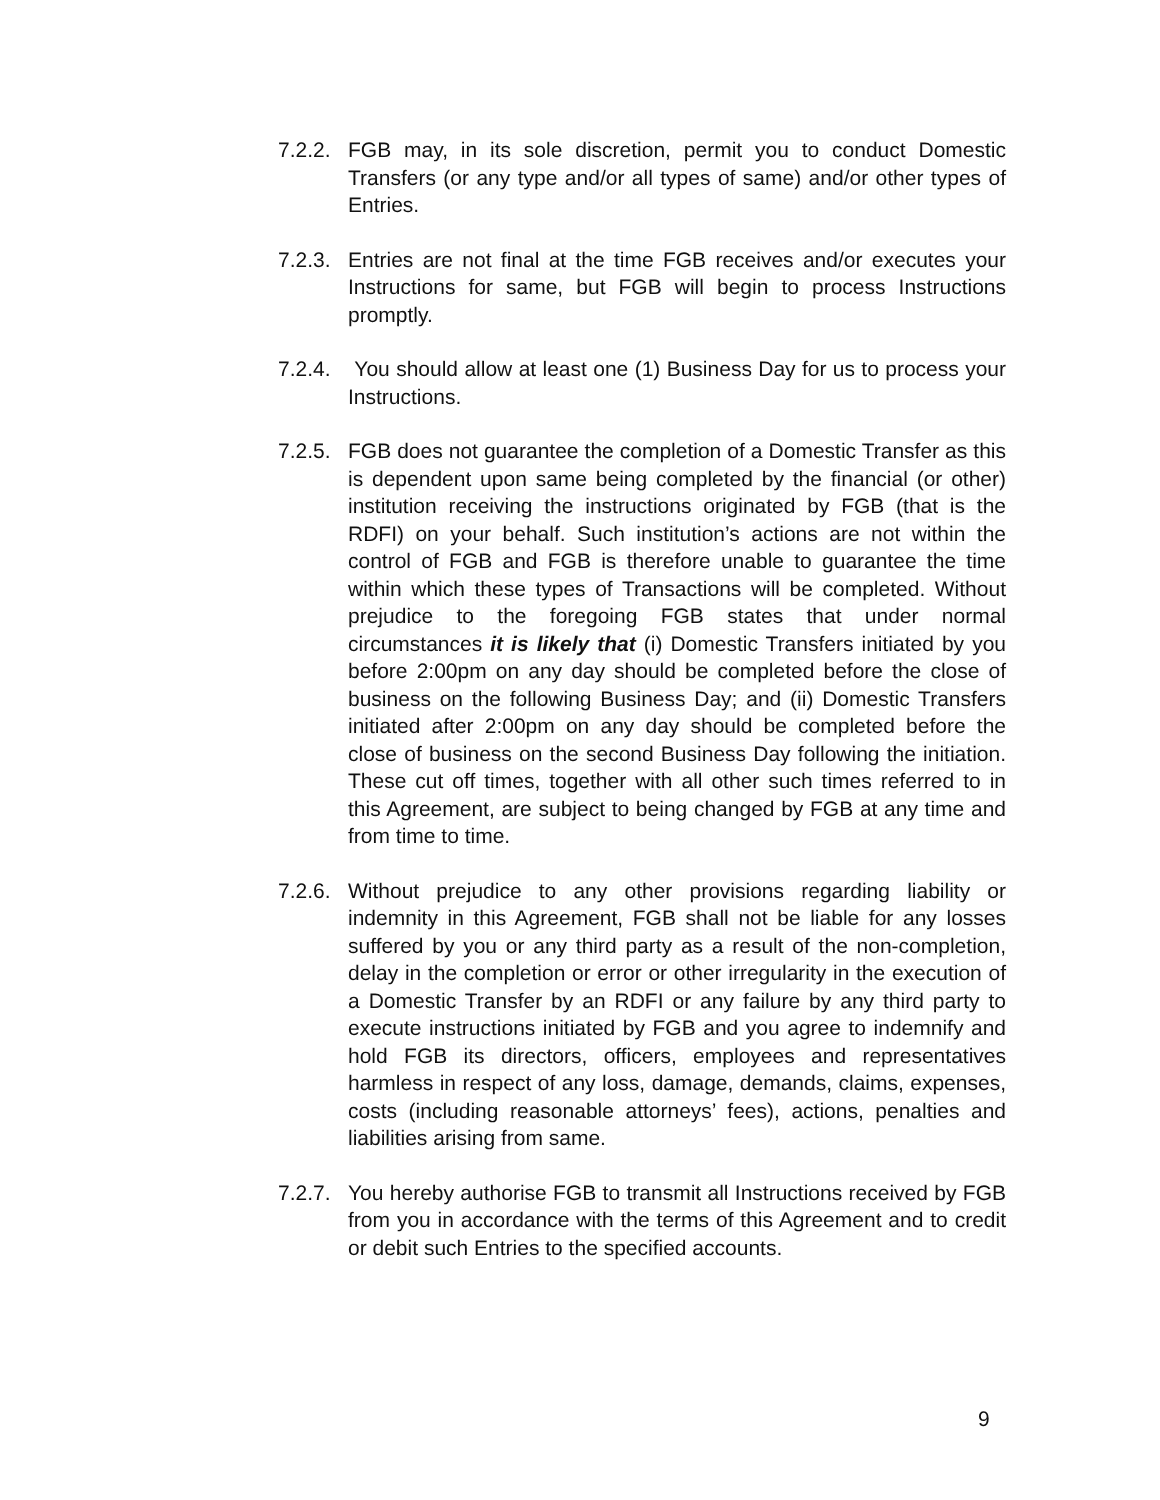7.2.2.
FGB may, in its sole discretion, permit you to conduct Domestic Transfers (or any type and/or all types of same) and/or other types of Entries.
7.2.3.
Entries are not final at the time FGB receives and/or executes your Instructions for same, but FGB will begin to process Instructions promptly.
7.2.4.
You should allow at least one (1) Business Day for us to process your Instructions.
7.2.5.
FGB does not guarantee the completion of a Domestic Transfer as this is dependent upon same being completed by the financial (or other) institution receiving the instructions originated by FGB (that is the RDFI) on your behalf. Such institution’s actions are not within the control of FGB and FGB is therefore unable to guarantee the time within which these types of Transactions will be completed. Without prejudice to the foregoing FGB states that under normal circumstances it is likely that (i) Domestic Transfers initiated by you before 2:00pm on any day should be completed before the close of business on the following Business Day; and (ii) Domestic Transfers initiated after 2:00pm on any day should be completed before the close of business on the second Business Day following the initiation. These cut off times, together with all other such times referred to in this Agreement, are subject to being changed by FGB at any time and from time to time.
7.2.6.
Without prejudice to any other provisions regarding liability or indemnity in this Agreement, FGB shall not be liable for any losses suffered by you or any third party as a result of the non-completion, delay in the completion or error or other irregularity in the execution of a Domestic Transfer by an RDFI or any failure by any third party to execute instructions initiated by FGB and you agree to indemnify and hold FGB its directors, officers, employees and representatives harmless in respect of any loss, damage, demands, claims, expenses, costs (including reasonable attorneys’ fees), actions, penalties and liabilities arising from same.
7.2.7.
You hereby authorise FGB to transmit all Instructions received by FGB from you in accordance with the terms of this Agreement and to credit or debit such Entries to the specified accounts.
9